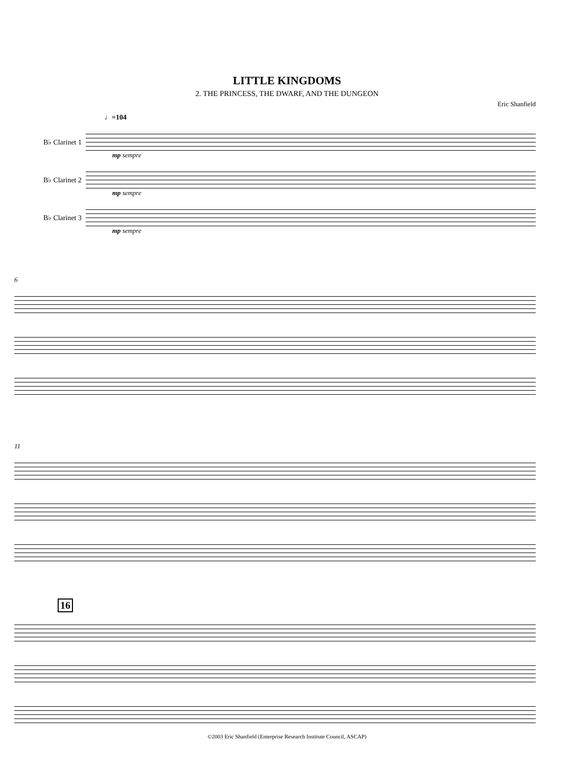LITTLE KINGDOMS
2. THE PRINCESS, THE DWARF, AND THE DUNGEON
Eric Shanfield
♩=104
B♭ Clarinet 1
mp sempre
B♭ Clarinet 2
mp sempre
B♭ Clarinet 3
mp sempre
6
11
16
©2003 Eric Shanfield (Enterprise Research Institute Council, ASCAP)